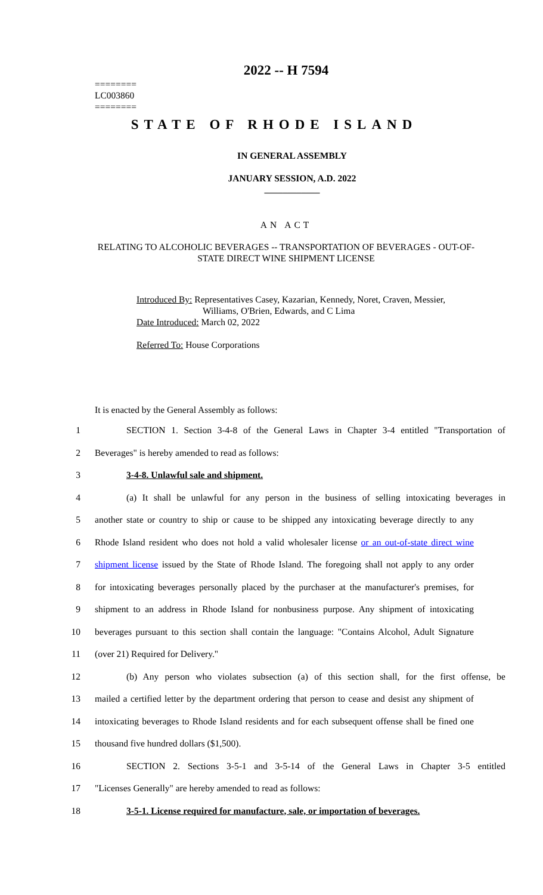2022 -- H 7594
========
LC003860
========
STATE OF RHODE ISLAND
IN GENERAL ASSEMBLY
JANUARY SESSION, A.D. 2022
____________
AN ACT
RELATING TO ALCOHOLIC BEVERAGES -- TRANSPORTATION OF BEVERAGES - OUT-OF-STATE DIRECT WINE SHIPMENT LICENSE
Introduced By: Representatives Casey, Kazarian, Kennedy, Noret, Craven, Messier,
Williams, O'Brien, Edwards, and C Lima
Date Introduced: March 02, 2022
Referred To: House Corporations
It is enacted by the General Assembly as follows:
1 SECTION 1. Section 3-4-8 of the General Laws in Chapter 3-4 entitled "Transportation of
2 Beverages" is hereby amended to read as follows:
3 3-4-8. Unlawful sale and shipment.
4 (a) It shall be unlawful for any person in the business of selling intoxicating beverages in
5 another state or country to ship or cause to be shipped any intoxicating beverage directly to any
6 Rhode Island resident who does not hold a valid wholesaler license or an out-of-state direct wine
7 shipment license issued by the State of Rhode Island. The foregoing shall not apply to any order
8 for intoxicating beverages personally placed by the purchaser at the manufacturer's premises, for
9 shipment to an address in Rhode Island for nonbusiness purpose. Any shipment of intoxicating
10 beverages pursuant to this section shall contain the language: "Contains Alcohol, Adult Signature
11 (over 21) Required for Delivery."
12 (b) Any person who violates subsection (a) of this section shall, for the first offense, be
13 mailed a certified letter by the department ordering that person to cease and desist any shipment of
14 intoxicating beverages to Rhode Island residents and for each subsequent offense shall be fined one
15 thousand five hundred dollars ($1,500).
16 SECTION 2. Sections 3-5-1 and 3-5-14 of the General Laws in Chapter 3-5 entitled
17 "Licenses Generally" are hereby amended to read as follows:
18 3-5-1. License required for manufacture, sale, or importation of beverages.